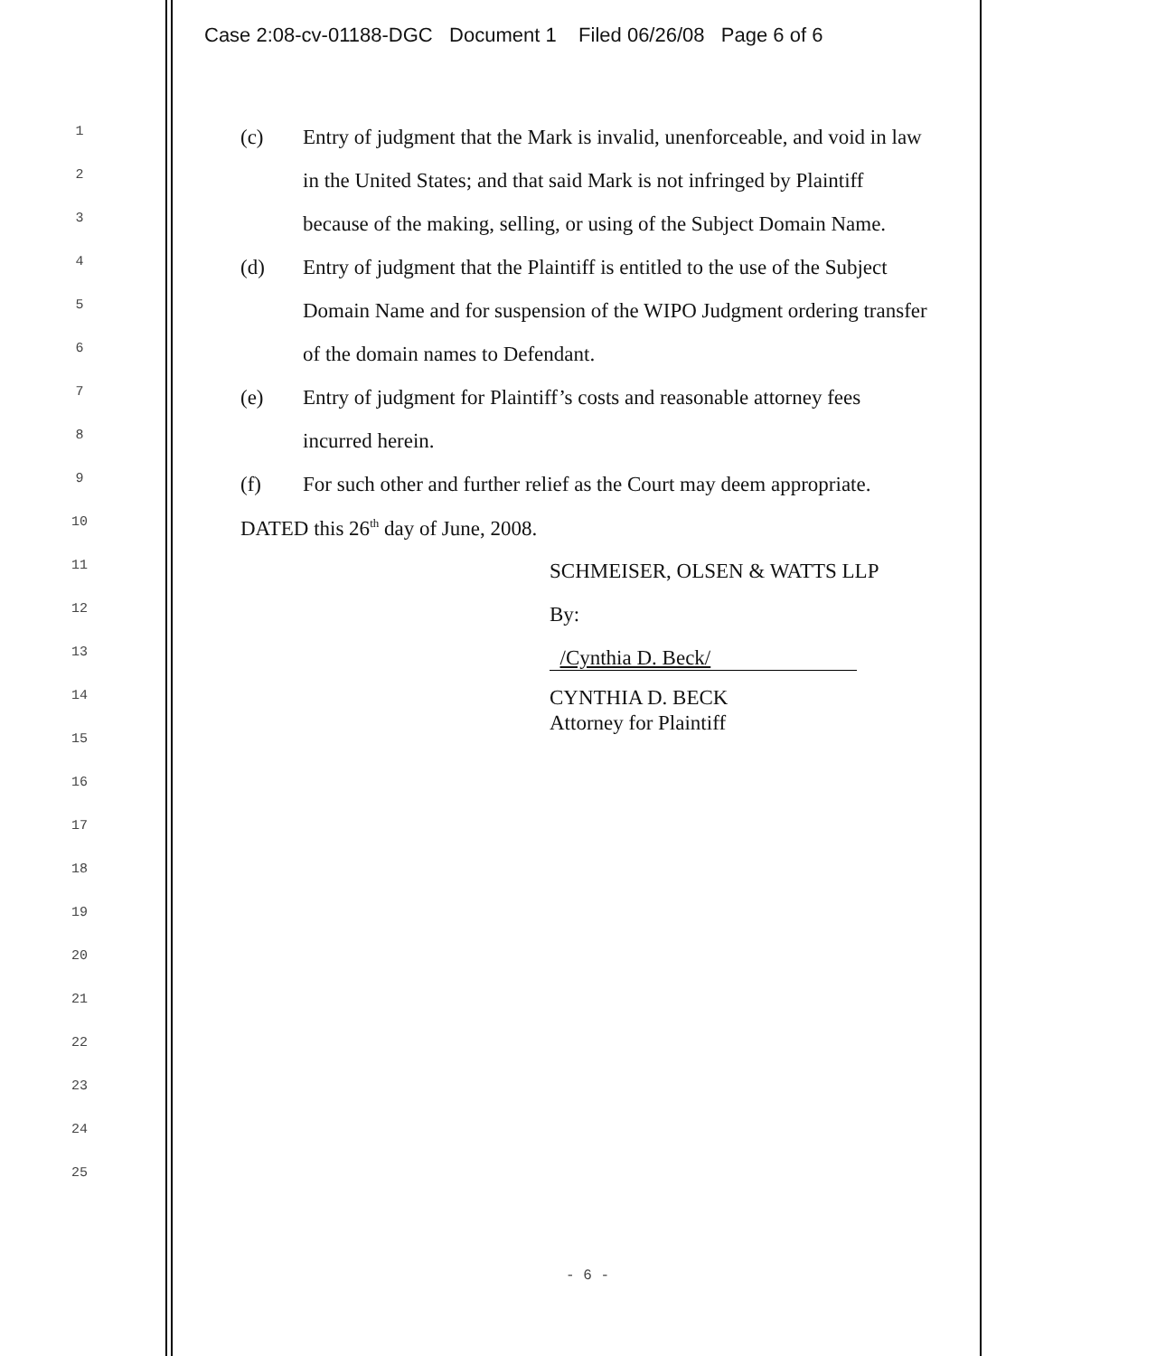Case 2:08-cv-01188-DGC Document 1 Filed 06/26/08 Page 6 of 6
1 (c) Entry of judgment that the Mark is invalid, unenforceable, and void in law
2 in the United States; and that said Mark is not infringed by Plaintiff
3 because of the making, selling, or using of the Subject Domain Name.
4 (d) Entry of judgment that the Plaintiff is entitled to the use of the Subject
5 Domain Name and for suspension of the WIPO Judgment ordering transfer
6 of the domain names to Defendant.
7 (e) Entry of judgment for Plaintiff’s costs and reasonable attorney fees
8 incurred herein.
9 (f) For such other and further relief as the Court may deem appropriate.
10 DATED this 26<sup>th</sup> day of June, 2008.
11 SCHMEISER, OLSEN & WATTS LLP
12 By:
13 /Cynthia D. Beck/
14 CYNTHIA D. BECK
Attorney for Plaintiff
15
16
17
18
19
20
21
22
23
24
25
- 6 -